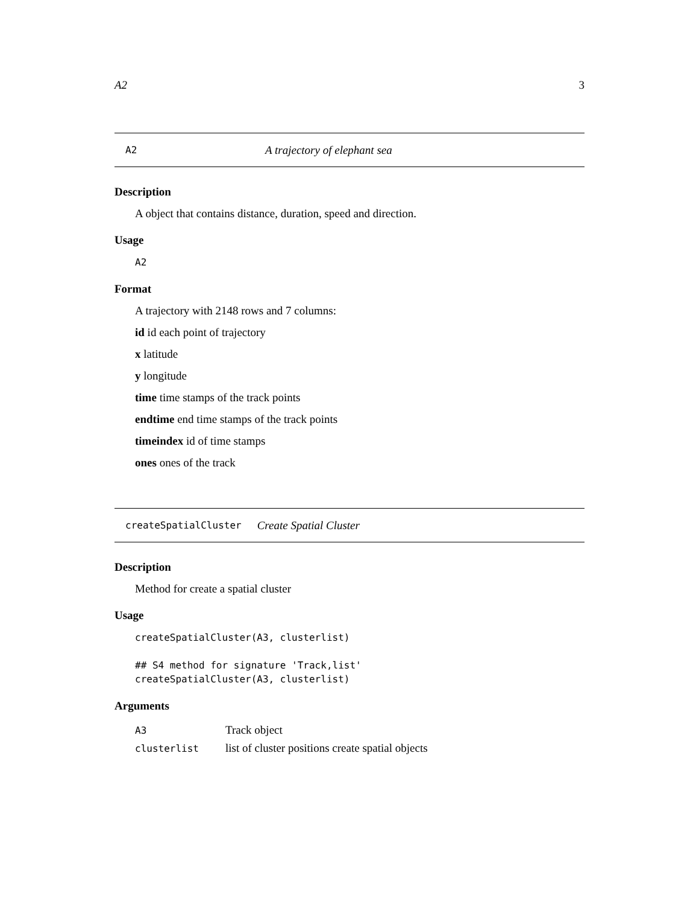A2 3
A2 A trajectory of elephant sea
Description
A object that contains distance, duration, speed and direction.
Usage
A2
Format
A trajectory with 2148 rows and 7 columns:
id id each point of trajectory
x latitude
y longitude
time time stamps of the track points
endtime end time stamps of the track points
timeindex id of time stamps
ones ones of the track
createSpatialCluster Create Spatial Cluster
Description
Method for create a spatial cluster
Usage
createSpatialCluster(A3, clusterlist)

## S4 method for signature 'Track,list'
createSpatialCluster(A3, clusterlist)
Arguments
| A3 | Track object |
| clusterlist | list of cluster positions create spatial objects |